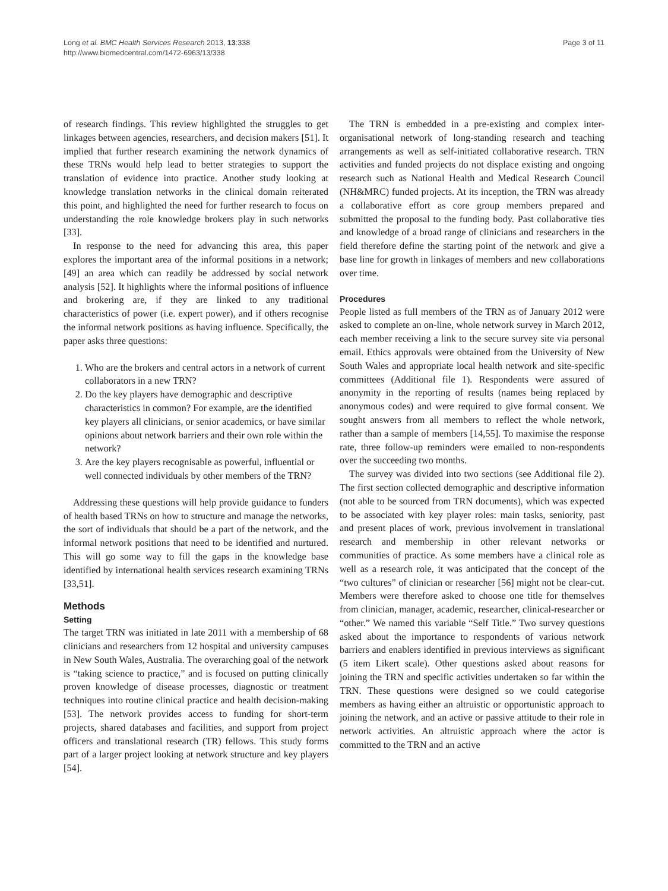Page 3 of 11 Long et al. BMC Health Services Research 2013, 13:338
http://www.biomedcentral.com/1472-6963/13/338
of research findings. This review highlighted the struggles to get linkages between agencies, researchers, and decision makers [51]. It implied that further research examining the network dynamics of these TRNs would help lead to better strategies to support the translation of evidence into practice. Another study looking at knowledge translation networks in the clinical domain reiterated this point, and highlighted the need for further research to focus on understanding the role knowledge brokers play in such networks [33].
In response to the need for advancing this area, this paper explores the important area of the informal positions in a network; [49] an area which can readily be addressed by social network analysis [52]. It highlights where the informal positions of influence and brokering are, if they are linked to any traditional characteristics of power (i.e. expert power), and if others recognise the informal network positions as having influence. Specifically, the paper asks three questions:
1. Who are the brokers and central actors in a network of current collaborators in a new TRN?
2. Do the key players have demographic and descriptive characteristics in common? For example, are the identified key players all clinicians, or senior academics, or have similar opinions about network barriers and their own role within the network?
3. Are the key players recognisable as powerful, influential or well connected individuals by other members of the TRN?
Addressing these questions will help provide guidance to funders of health based TRNs on how to structure and manage the networks, the sort of individuals that should be a part of the network, and the informal network positions that need to be identified and nurtured. This will go some way to fill the gaps in the knowledge base identified by international health services research examining TRNs [33,51].
Methods
Setting
The target TRN was initiated in late 2011 with a membership of 68 clinicians and researchers from 12 hospital and university campuses in New South Wales, Australia. The overarching goal of the network is “taking science to practice,” and is focused on putting clinically proven knowledge of disease processes, diagnostic or treatment techniques into routine clinical practice and health decision-making [53]. The network provides access to funding for short-term projects, shared databases and facilities, and support from project officers and translational research (TR) fellows. This study forms part of a larger project looking at network structure and key players [54].
The TRN is embedded in a pre-existing and complex inter-organisational network of long-standing research and teaching arrangements as well as self-initiated collaborative research. TRN activities and funded projects do not displace existing and ongoing research such as National Health and Medical Research Council (NH&MRC) funded projects. At its inception, the TRN was already a collaborative effort as core group members prepared and submitted the proposal to the funding body. Past collaborative ties and knowledge of a broad range of clinicians and researchers in the field therefore define the starting point of the network and give a base line for growth in linkages of members and new collaborations over time.
Procedures
People listed as full members of the TRN as of January 2012 were asked to complete an on-line, whole network survey in March 2012, each member receiving a link to the secure survey site via personal email. Ethics approvals were obtained from the University of New South Wales and appropriate local health network and site-specific committees (Additional file 1). Respondents were assured of anonymity in the reporting of results (names being replaced by anonymous codes) and were required to give formal consent. We sought answers from all members to reflect the whole network, rather than a sample of members [14,55]. To maximise the response rate, three follow-up reminders were emailed to non-respondents over the succeeding two months.
The survey was divided into two sections (see Additional file 2). The first section collected demographic and descriptive information (not able to be sourced from TRN documents), which was expected to be associated with key player roles: main tasks, seniority, past and present places of work, previous involvement in translational research and membership in other relevant networks or communities of practice. As some members have a clinical role as well as a research role, it was anticipated that the concept of the “two cultures” of clinician or researcher [56] might not be clear-cut. Members were therefore asked to choose one title for themselves from clinician, manager, academic, researcher, clinical-researcher or “other.” We named this variable “Self Title.” Two survey questions asked about the importance to respondents of various network barriers and enablers identified in previous interviews as significant (5 item Likert scale). Other questions asked about reasons for joining the TRN and specific activities undertaken so far within the TRN. These questions were designed so we could categorise members as having either an altruistic or opportunistic approach to joining the network, and an active or passive attitude to their role in network activities. An altruistic approach where the actor is committed to the TRN and an active